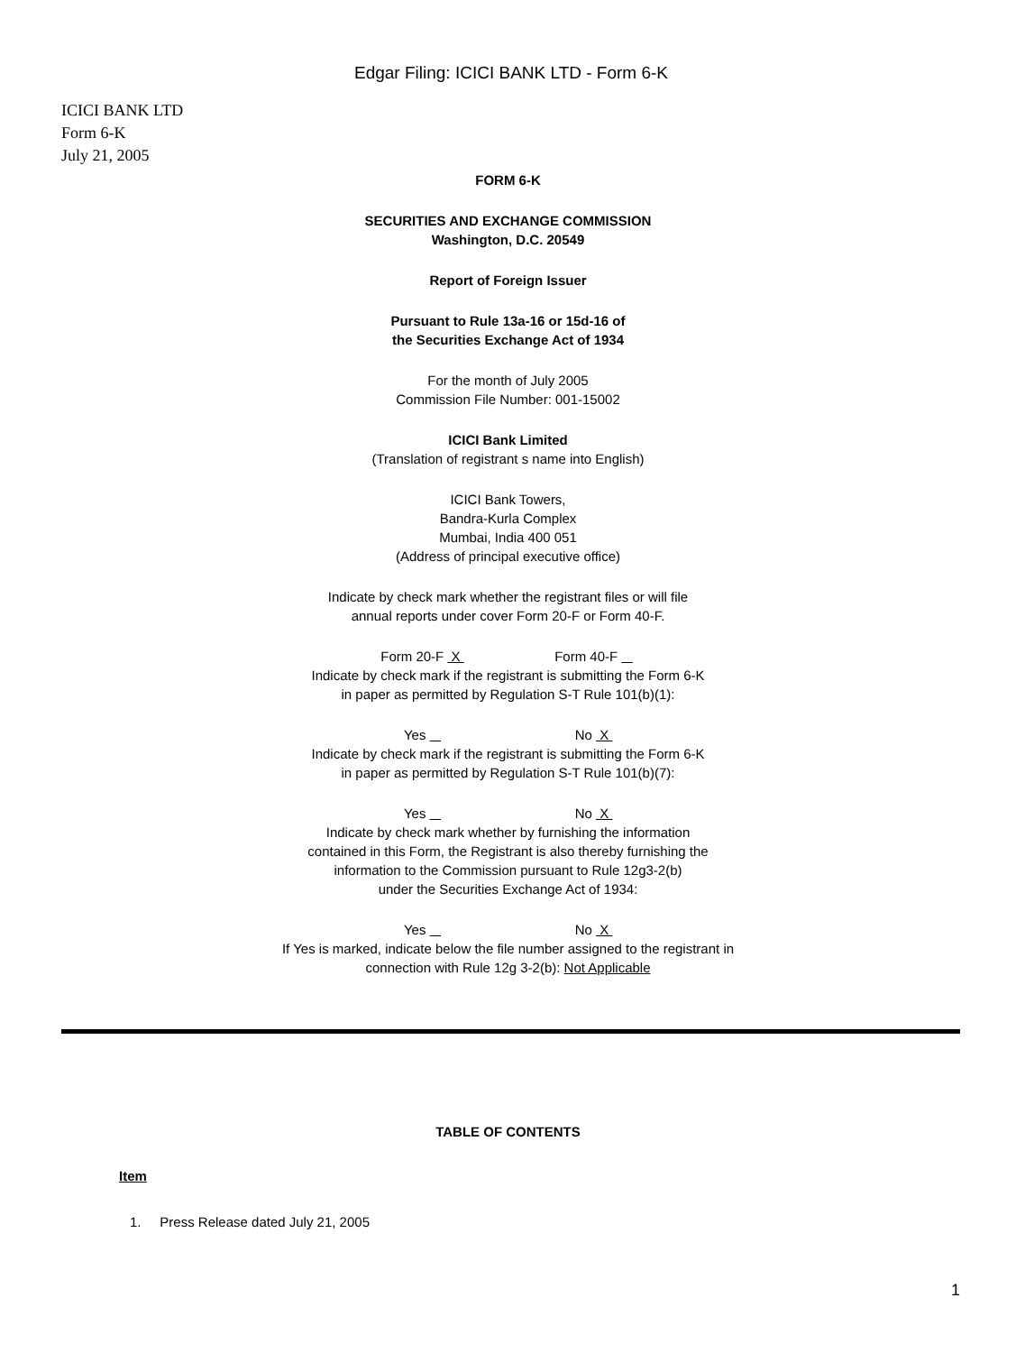Edgar Filing: ICICI BANK LTD - Form 6-K
ICICI BANK LTD
Form 6-K
July 21, 2005
FORM 6-K
SECURITIES AND EXCHANGE COMMISSION
Washington, D.C. 20549
Report of Foreign Issuer
Pursuant to Rule 13a-16 or 15d-16 of
the Securities Exchange Act of 1934
For the month of July 2005
Commission File Number: 001-15002
ICICI Bank Limited
(Translation of registrant s name into English)
ICICI Bank Towers,
Bandra-Kurla Complex
Mumbai, India 400 051
(Address of principal executive office)
Indicate by check mark whether the registrant files or will file
annual reports under cover Form 20-F or Form 40-F.
Form 20-F X Form 40-F
Indicate by check mark if the registrant is submitting the Form 6-K
in paper as permitted by Regulation S-T Rule 101(b)(1):
Yes No X
Indicate by check mark if the registrant is submitting the Form 6-K
in paper as permitted by Regulation S-T Rule 101(b)(7):
Yes No X
Indicate by check mark whether by furnishing the information
contained in this Form, the Registrant is also thereby furnishing the
information to the Commission pursuant to Rule 12g3-2(b)
under the Securities Exchange Act of 1934:
Yes No X
If Yes is marked, indicate below the file number assigned to the registrant in
connection with Rule 12g 3-2(b): Not Applicable
TABLE OF CONTENTS
Item
1. Press Release dated July 21, 2005
1